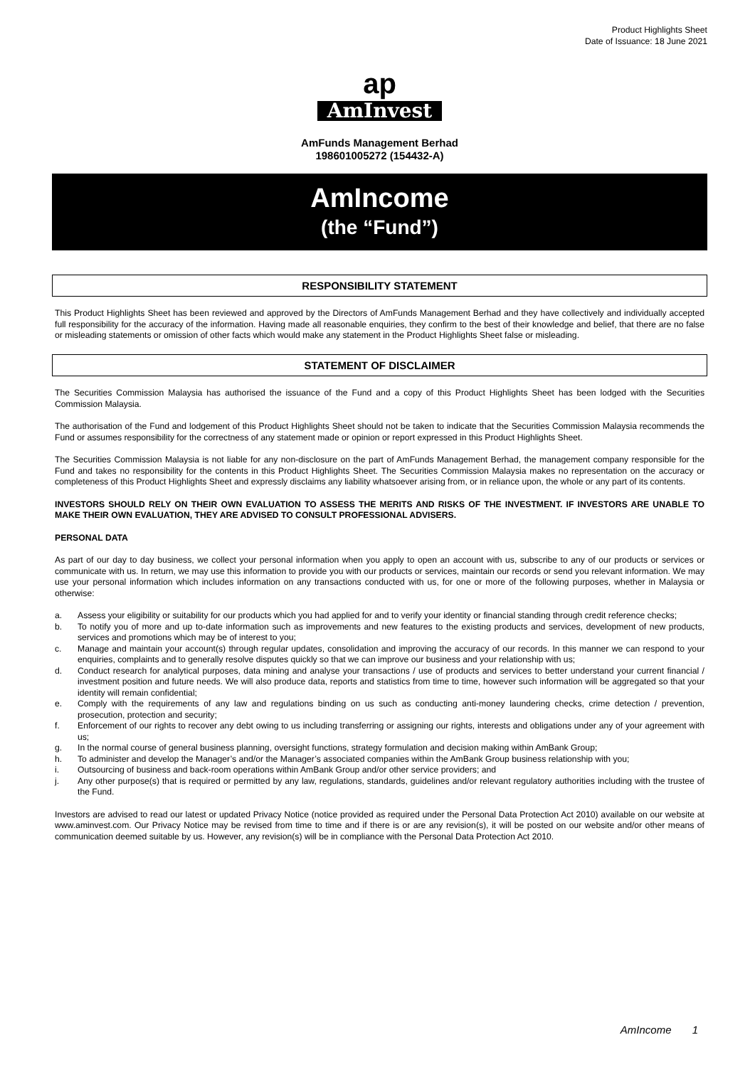Product Highlights Sheet
Date of Issuance: 18 June 2021
ap
AmInvest
AmFunds Management Berhad
198601005272 (154432-A)
AmIncome
(the “Fund”)
RESPONSIBILITY STATEMENT
This Product Highlights Sheet has been reviewed and approved by the Directors of AmFunds Management Berhad and they have collectively and individually accepted full responsibility for the accuracy of the information. Having made all reasonable enquiries, they confirm to the best of their knowledge and belief, that there are no false or misleading statements or omission of other facts which would make any statement in the Product Highlights Sheet false or misleading.
STATEMENT OF DISCLAIMER
The Securities Commission Malaysia has authorised the issuance of the Fund and a copy of this Product Highlights Sheet has been lodged with the Securities Commission Malaysia.
The authorisation of the Fund and lodgement of this Product Highlights Sheet should not be taken to indicate that the Securities Commission Malaysia recommends the Fund or assumes responsibility for the correctness of any statement made or opinion or report expressed in this Product Highlights Sheet.
The Securities Commission Malaysia is not liable for any non-disclosure on the part of AmFunds Management Berhad, the management company responsible for the Fund and takes no responsibility for the contents in this Product Highlights Sheet. The Securities Commission Malaysia makes no representation on the accuracy or completeness of this Product Highlights Sheet and expressly disclaims any liability whatsoever arising from, or in reliance upon, the whole or any part of its contents.
INVESTORS SHOULD RELY ON THEIR OWN EVALUATION TO ASSESS THE MERITS AND RISKS OF THE INVESTMENT. IF INVESTORS ARE UNABLE TO MAKE THEIR OWN EVALUATION, THEY ARE ADVISED TO CONSULT PROFESSIONAL ADVISERS.
PERSONAL DATA
As part of our day to day business, we collect your personal information when you apply to open an account with us, subscribe to any of our products or services or communicate with us. In return, we may use this information to provide you with our products or services, maintain our records or send you relevant information. We may use your personal information which includes information on any transactions conducted with us, for one or more of the following purposes, whether in Malaysia or otherwise:
a. Assess your eligibility or suitability for our products which you had applied for and to verify your identity or financial standing through credit reference checks;
b. To notify you of more and up to-date information such as improvements and new features to the existing products and services, development of new products, services and promotions which may be of interest to you;
c. Manage and maintain your account(s) through regular updates, consolidation and improving the accuracy of our records. In this manner we can respond to your enquiries, complaints and to generally resolve disputes quickly so that we can improve our business and your relationship with us;
d. Conduct research for analytical purposes, data mining and analyse your transactions / use of products and services to better understand your current financial / investment position and future needs. We will also produce data, reports and statistics from time to time, however such information will be aggregated so that your identity will remain confidential;
e. Comply with the requirements of any law and regulations binding on us such as conducting anti-money laundering checks, crime detection / prevention, prosecution, protection and security;
f. Enforcement of our rights to recover any debt owing to us including transferring or assigning our rights, interests and obligations under any of your agreement with us;
g. In the normal course of general business planning, oversight functions, strategy formulation and decision making within AmBank Group;
h. To administer and develop the Manager’s and/or the Manager’s associated companies within the AmBank Group business relationship with you;
i. Outsourcing of business and back-room operations within AmBank Group and/or other service providers; and
j. Any other purpose(s) that is required or permitted by any law, regulations, standards, guidelines and/or relevant regulatory authorities including with the trustee of the Fund.
Investors are advised to read our latest or updated Privacy Notice (notice provided as required under the Personal Data Protection Act 2010) available on our website at www.aminvest.com. Our Privacy Notice may be revised from time to time and if there is or are any revision(s), it will be posted on our website and/or other means of communication deemed suitable by us. However, any revision(s) will be in compliance with the Personal Data Protection Act 2010.
AmIncome 1